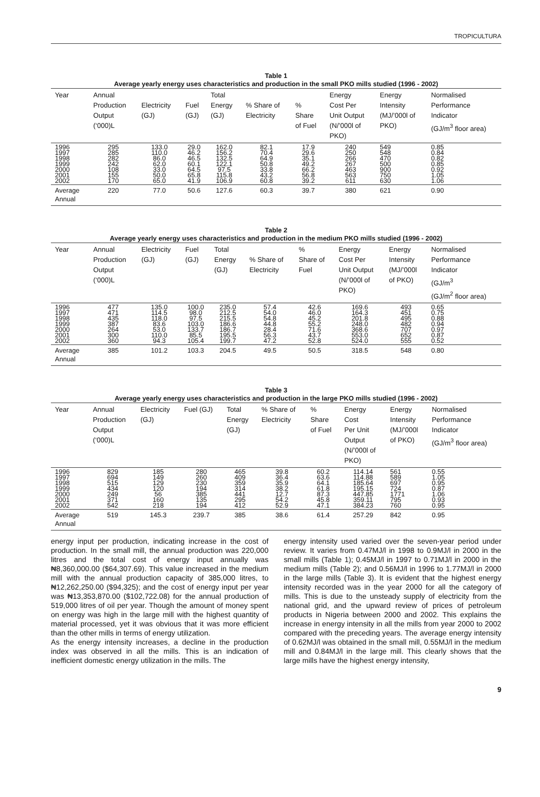TROPICULTURA
Table 1
Average yearly energy uses characteristics and production in the small PKO mills studied (1996 - 2002)
| Year | Annual Production Output (‘000)L | Electricity (GJ) | Fuel (GJ) | Total Energy (GJ) | % Share of Electricity | % Share of Fuel | Energy Cost Per Unit Output (N/’000l of PKO) | Energy Intensity (MJ/’000l of PKO) | Normalised Performance Indicator (GJ/m<sup>3</sup> floor area) |
| --- | --- | --- | --- | --- | --- | --- | --- | --- | --- |
| 1996 1997 1998 1999 2000 2001 2002 | 295 285 282 242 108 155 170 | 133.0 110.0 86.0 62.0 33.0 50.0 65.0 | 29.0 46.2 46.5 60.1 64.5 65.8 41.9 | 162.0 156.2 132.5 122.1 97.5 115.8 106.9 | 82.1 70.4 64.9 50.8 33.8 43.2 60.8 | 17.9 29.6 35.1 49.2 66.2 56.8 39.2 | 240 250 266 267 463 563 611 | 549 548 470 500 900 750 630 | 0.85 0.84 0.82 0.85 0.92 1.05 1.06 |
| Average Annual | 220 | 77.0 | 50.6 | 127.6 | 60.3 | 39.7 | 380 | 621 | 0.90 |
Table 2
Average yearly energy uses characteristics and production in the medium PKO mills studied (1996 - 2002)
| Year | Annual Production Output (‘000)L | Electricity (GJ) | Fuel (GJ) | Total Energy (GJ) | % Share of Electricity | % Share of Fuel | Energy Cost Per Unit Output (N/’000l of PKO) | Energy Intensity (MJ/’000l of PKO) | Normalised Performance Indicator (GJ/m<sup>3</sup> (GJ/m<sup>2</sup> floor area) |
| --- | --- | --- | --- | --- | --- | --- | --- | --- | --- |
| 1996 1997 1998 1999 2000 2001 2002 | 477 471 435 387 264 300 360 | 135.0 114.5 118.0 83.6 53.0 110.0 94.3 | 100.0 98.0 97.5 103.0 133.7 85.5 105.4 | 235.0 212.5 215.5 186.6 186.7 195.5 199.7 | 57.4 54.0 54.8 44.8 28.4 56.3 47.2 | 42.6 46.0 45.2 55.2 71.6 43.7 52.8 | 169.6 164.3 201.8 248.0 368.6 553.0 524.0 | 493 451 495 482 707 652 555 | 0.65 0.75 0.88 0.94 0.97 0.87 0.52 |
| Average Annual | 385 | 101.2 | 103.3 | 204.5 | 49.5 | 50.5 | 318.5 | 548 | 0.80 |
Table 3
Average yearly energy uses characteristics and production in the large PKO mills studied (1996 - 2002)
| Year | Annual Production Output (‘000)L | Electricity (GJ) | Fuel (GJ) | Total Energy (GJ) | % Share of Electricity | % Share of Fuel | Energy Cost Per Unit Output (N/’000l of PKO) | Energy Intensity (MJ/’000l of PKO) | Normalised Performance Indicator (GJ/m<sup>3</sup> floor area) |
| --- | --- | --- | --- | --- | --- | --- | --- | --- | --- |
| 1996 1997 1998 1999 2000 2001 2002 | 829 694 515 434 249 371 542 | 185 149 129 120 56 160 218 | 280 260 230 194 385 135 194 | 465 409 359 314 441 295 412 | 39.8 36.4 35.9 38.2 12.7 54.2 52.9 | 60.2 63.6 64.1 61.8 87.3 45.8 47.1 | 114.14 114.88 185.64 195.15 447.85 359.11 384.23 | 561 589 697 724 1771 795 760 | 0.55 1.05 0.95 0.87 1.06 0.93 0.95 |
| Average Annual | 519 | 145.3 | 239.7 | 385 | 38.6 | 61.4 | 257.29 | 842 | 0.95 |
energy input per production, indicating increase in the cost of production. In the small mill, the annual production was 220,000 litres and the total cost of energy input annually was ₦8,360,000.00 ($64,307.69). This value increased in the medium mill with the annual production capacity of 385,000 litres, to ₦12,262,250.00 ($94,325); and the cost of energy input per year was ₦13,353,870.00 ($102,722.08) for the annual production of 519,000 litres of oil per year. Though the amount of money spent on energy was high in the large mill with the highest quantity of material processed, yet it was obvious that it was more efficient than the other mills in terms of energy utilization.
As the energy intensity increases, a decline in the production index was observed in all the mills. This is an indication of inefficient domestic energy utilization in the mills. The
energy intensity used varied over the seven-year period under review. It varies from 0.47MJ/l in 1998 to 0.9MJ/l in 2000 in the small mills (Table 1); 0.45MJ/l in 1997 to 0.71MJ/l in 2000 in the medium mills (Table 2); and 0.56MJ/l in 1996 to 1.77MJ/l in 2000 in the large mills (Table 3). It is evident that the highest energy intensity recorded was in the year 2000 for all the category of mills. This is due to the unsteady supply of electricity from the national grid, and the upward review of prices of petroleum products in Nigeria between 2000 and 2002. This explains the increase in energy intensity in all the mills from year 2000 to 2002 compared with the preceding years. The average energy intensity of 0.62MJ/l was obtained in the small mill, 0.55MJ/l in the medium mill and 0.84MJ/l in the large mill. This clearly shows that the large mills have the highest energy intensity,
9